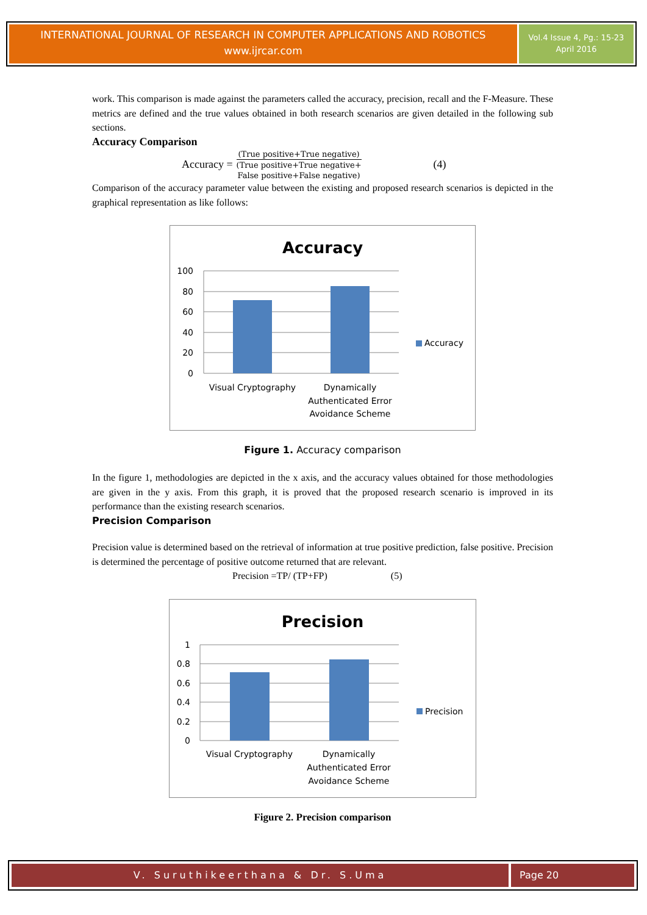INTERNATIONAL JOURNAL OF RESEARCH IN COMPUTER APPLICATIONS AND ROBOTICS
www.ijrcar.com
Vol.4 Issue 4, Pg.: 15-23
April 2016
work. This comparison is made against the parameters called the accuracy, precision, recall and the F-Measure. These metrics are defined and the true values obtained in both research scenarios are given detailed in the following sub sections.
Accuracy Comparison
Accuracy =
(True positive+True negative)
(True positive+True negative+
False positive+False negative)
(4)
Comparison of the accuracy parameter value between the existing and proposed research scenarios is depicted in the graphical representation as like follows:
Accuracy
100
80
60
40
20
0
Visual Cryptography
Dynamically
Authenticated Error
Avoidance Scheme
Accuracy
Figure 1. Accuracy comparison
In the figure 1, methodologies are depicted in the x axis, and the accuracy values obtained for those methodologies are given in the y axis. From this graph, it is proved that the proposed research scenario is improved in its performance than the existing research scenarios.
Precision Comparison
Precision value is determined based on the retrieval of information at true positive prediction, false positive. Precision is determined the percentage of positive outcome returned that are relevant.
Precision =TP/ (TP+FP) (5)
Precision
1
0.8
0.6
0.4
0.2
0
Visual Cryptography
Dynamically
Authenticated Error
Avoidance Scheme
Precision
Figure 2. Precision comparison
V. Suruthikeerthana & Dr. S.Uma
Page 20